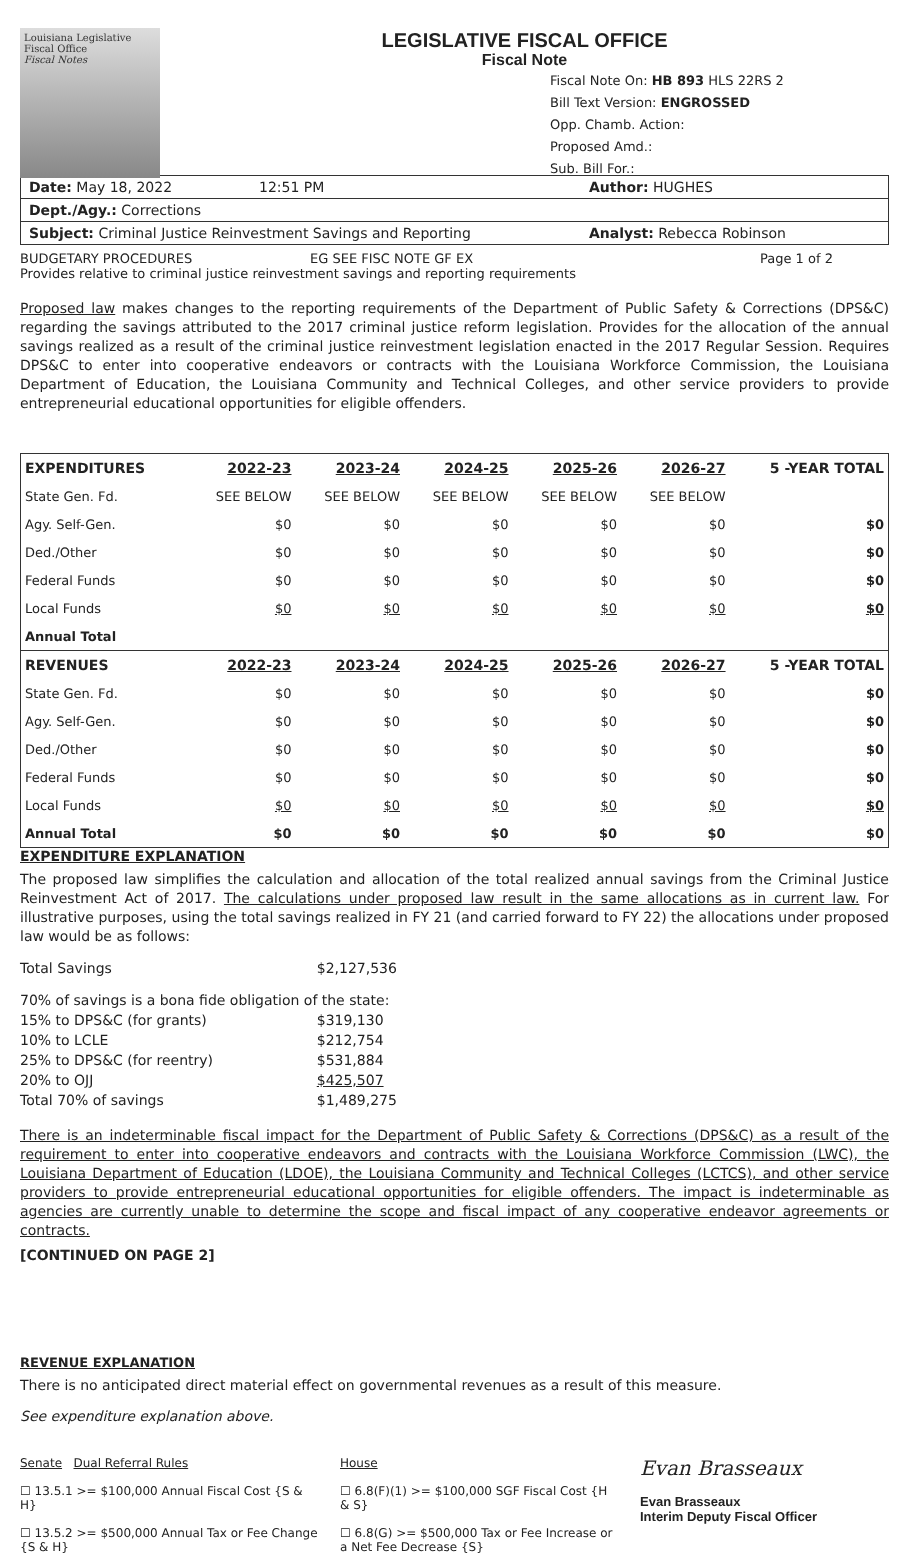Louisiana Legislative Fiscal Office
Fiscal Notes
LEGISLATIVE FISCAL OFFICE
Fiscal Note
Fiscal Note On: HB 893 HLS 22RS 2
Bill Text Version: ENGROSSED
Opp. Chamb. Action:
Proposed Amd.:
Sub. Bill For.:
Date: May 18, 2022 12:51 PM Author: HUGHES
Dept./Agy.: Corrections
Subject: Criminal Justice Reinvestment Savings and Reporting Analyst: Rebecca Robinson
BUDGETARY PROCEDURES EG SEE FISC NOTE GF EX Page 1 of 2
Provides relative to criminal justice reinvestment savings and reporting requirements
Proposed law makes changes to the reporting requirements of the Department of Public Safety & Corrections (DPS&C) regarding the savings attributed to the 2017 criminal justice reform legislation. Provides for the allocation of the annual savings realized as a result of the criminal justice reinvestment legislation enacted in the 2017 Regular Session. Requires DPS&C to enter into cooperative endeavors or contracts with the Louisiana Workforce Commission, the Louisiana Department of Education, the Louisiana Community and Technical Colleges, and other service providers to provide entrepreneurial educational opportunities for eligible offenders.
| EXPENDITURES | 2022-23 | 2023-24 | 2024-25 | 2025-26 | 2026-27 | 5 -YEAR TOTAL |
| --- | --- | --- | --- | --- | --- | --- |
| State Gen. Fd. | SEE BELOW | SEE BELOW | SEE BELOW | SEE BELOW | SEE BELOW | |
| Agy. Self-Gen. | $0 | $0 | $0 | $0 | $0 | $0 |
| Ded./Other | $0 | $0 | $0 | $0 | $0 | $0 |
| Federal Funds | $0 | $0 | $0 | $0 | $0 | $0 |
| Local Funds | $0 | $0 | $0 | $0 | $0 | $0 |
| Annual Total | | | | | | |
| REVENUES | 2022-23 | 2023-24 | 2024-25 | 2025-26 | 2026-27 | 5 -YEAR TOTAL |
| State Gen. Fd. | $0 | $0 | $0 | $0 | $0 | $0 |
| Agy. Self-Gen. | $0 | $0 | $0 | $0 | $0 | $0 |
| Ded./Other | $0 | $0 | $0 | $0 | $0 | $0 |
| Federal Funds | $0 | $0 | $0 | $0 | $0 | $0 |
| Local Funds | $0 | $0 | $0 | $0 | $0 | $0 |
| Annual Total | $0 | $0 | $0 | $0 | $0 | $0 |
EXPENDITURE EXPLANATION
The proposed law simplifies the calculation and allocation of the total realized annual savings from the Criminal Justice Reinvestment Act of 2017. The calculations under proposed law result in the same allocations as in current law. For illustrative purposes, using the total savings realized in FY 21 (and carried forward to FY 22) the allocations under proposed law would be as follows:
| Total Savings | $2,127,536 |
| 70% of savings is a bona fide obligation of the state: | |
| 15% to DPS&C (for grants) | $319,130 |
| 10% to LCLE | $212,754 |
| 25% to DPS&C (for reentry) | $531,884 |
| 20% to OJJ | $425,507 |
| Total 70% of savings | $1,489,275 |
There is an indeterminable fiscal impact for the Department of Public Safety & Corrections (DPS&C) as a result of the requirement to enter into cooperative endeavors and contracts with the Louisiana Workforce Commission (LWC), the Louisiana Department of Education (LDOE), the Louisiana Community and Technical Colleges (LCTCS), and other service providers to provide entrepreneurial educational opportunities for eligible offenders. The impact is indeterminable as agencies are currently unable to determine the scope and fiscal impact of any cooperative endeavor agreements or contracts.
[CONTINUED ON PAGE 2]
REVENUE EXPLANATION
There is no anticipated direct material effect on governmental revenues as a result of this measure.
See expenditure explanation above.
Senate Dual Referral Rules
☐ 13.5.1 >= $100,000 Annual Fiscal Cost {S & H}
☐ 13.5.2 >= $500,000 Annual Tax or Fee Change {S & H}
House
☐ 6.8(F)(1) >= $100,000 SGF Fiscal Cost {H & S}
☐ 6.8(G) >= $500,000 Tax or Fee Increase or a Net Fee Decrease {S}
Evan Brasseaux
Evan Brasseaux
Interim Deputy Fiscal Officer